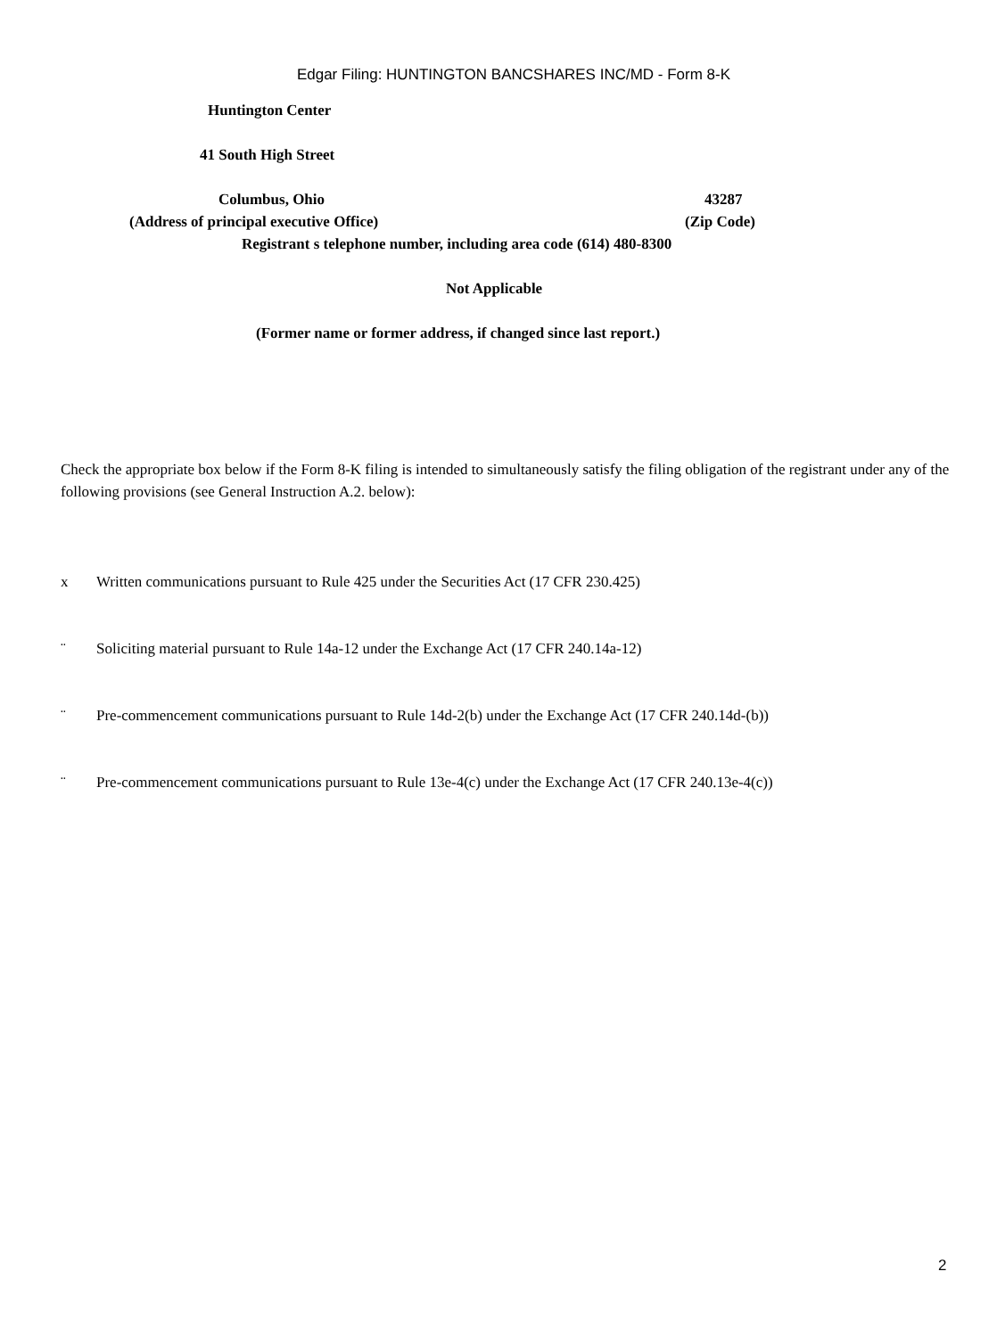Edgar Filing: HUNTINGTON BANCSHARES INC/MD - Form 8-K
Huntington Center
41 South High Street
Columbus, Ohio 43287
(Address of principal executive Office)
(Zip Code)
Registrant s telephone number, including area code (614) 480-8300
Not Applicable
(Former name or former address, if changed since last report.)
Check the appropriate box below if the Form 8-K filing is intended to simultaneously satisfy the filing obligation of the registrant under any of the following provisions (see General Instruction A.2. below):
x Written communications pursuant to Rule 425 under the Securities Act (17 CFR 230.425)
¨ Soliciting material pursuant to Rule 14a-12 under the Exchange Act (17 CFR 240.14a-12)
¨ Pre-commencement communications pursuant to Rule 14d-2(b) under the Exchange Act (17 CFR 240.14d-(b))
¨ Pre-commencement communications pursuant to Rule 13e-4(c) under the Exchange Act (17 CFR 240.13e-4(c))
2